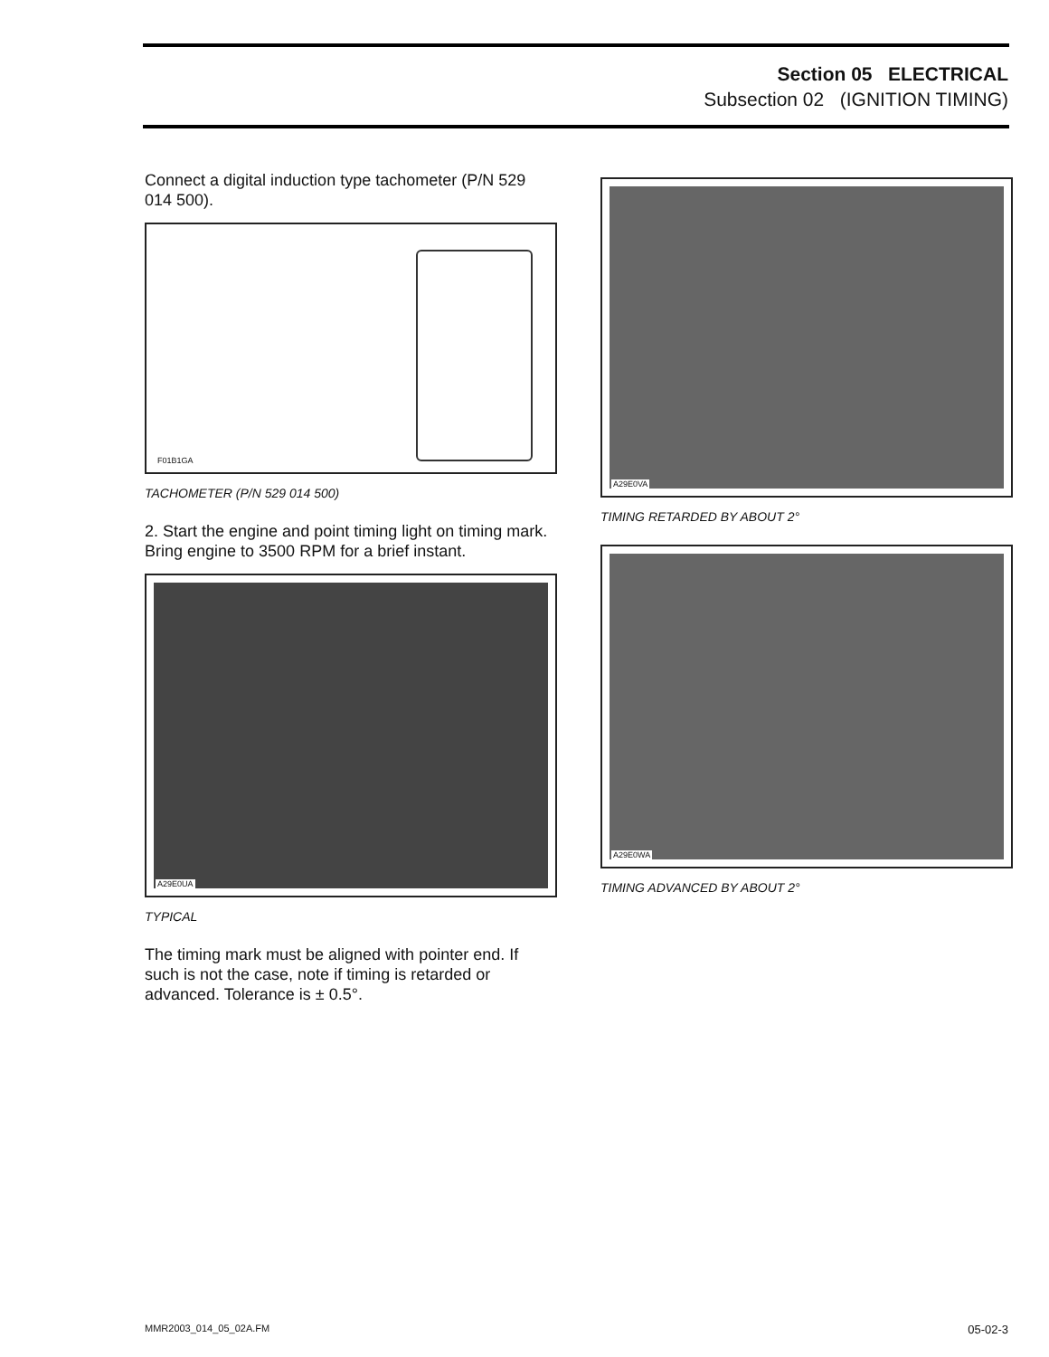Section 05 ELECTRICAL
Subsection 02 (IGNITION TIMING)
Connect a digital induction type tachometer (P/N 529 014 500).
F01B1GA
TACHOMETER (P/N 529 014 500)
2. Start the engine and point timing light on timing mark. Bring engine to 3500 RPM for a brief instant.
A29E0UA
TYPICAL
The timing mark must be aligned with pointer end. If such is not the case, note if timing is retarded or advanced. Tolerance is ± 0.5°.
A29E0VA
TIMING RETARDED BY ABOUT 2°
A29E0WA
TIMING ADVANCED BY ABOUT 2°
MMR2003_014_05_02A.FM 05-02-3